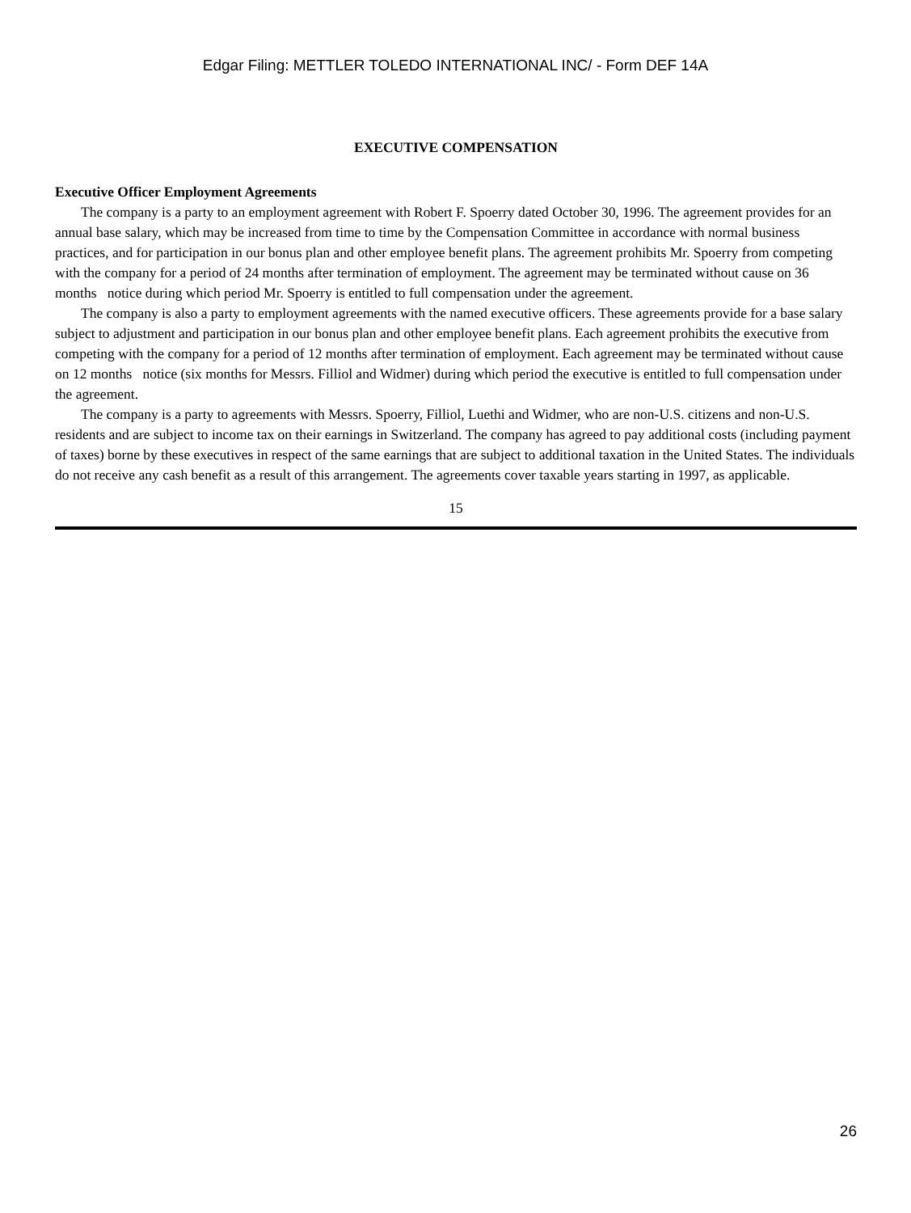Edgar Filing: METTLER TOLEDO INTERNATIONAL INC/ - Form DEF 14A
EXECUTIVE COMPENSATION
Executive Officer Employment Agreements
The company is a party to an employment agreement with Robert F. Spoerry dated October 30, 1996. The agreement provides for an annual base salary, which may be increased from time to time by the Compensation Committee in accordance with normal business practices, and for participation in our bonus plan and other employee benefit plans. The agreement prohibits Mr. Spoerry from competing with the company for a period of 24 months after termination of employment. The agreement may be terminated without cause on 36 months notice during which period Mr. Spoerry is entitled to full compensation under the agreement.
The company is also a party to employment agreements with the named executive officers. These agreements provide for a base salary subject to adjustment and participation in our bonus plan and other employee benefit plans. Each agreement prohibits the executive from competing with the company for a period of 12 months after termination of employment. Each agreement may be terminated without cause on 12 months notice (six months for Messrs. Filliol and Widmer) during which period the executive is entitled to full compensation under the agreement.
The company is a party to agreements with Messrs. Spoerry, Filliol, Luethi and Widmer, who are non-U.S. citizens and non-U.S. residents and are subject to income tax on their earnings in Switzerland. The company has agreed to pay additional costs (including payment of taxes) borne by these executives in respect of the same earnings that are subject to additional taxation in the United States. The individuals do not receive any cash benefit as a result of this arrangement. The agreements cover taxable years starting in 1997, as applicable.
15
26